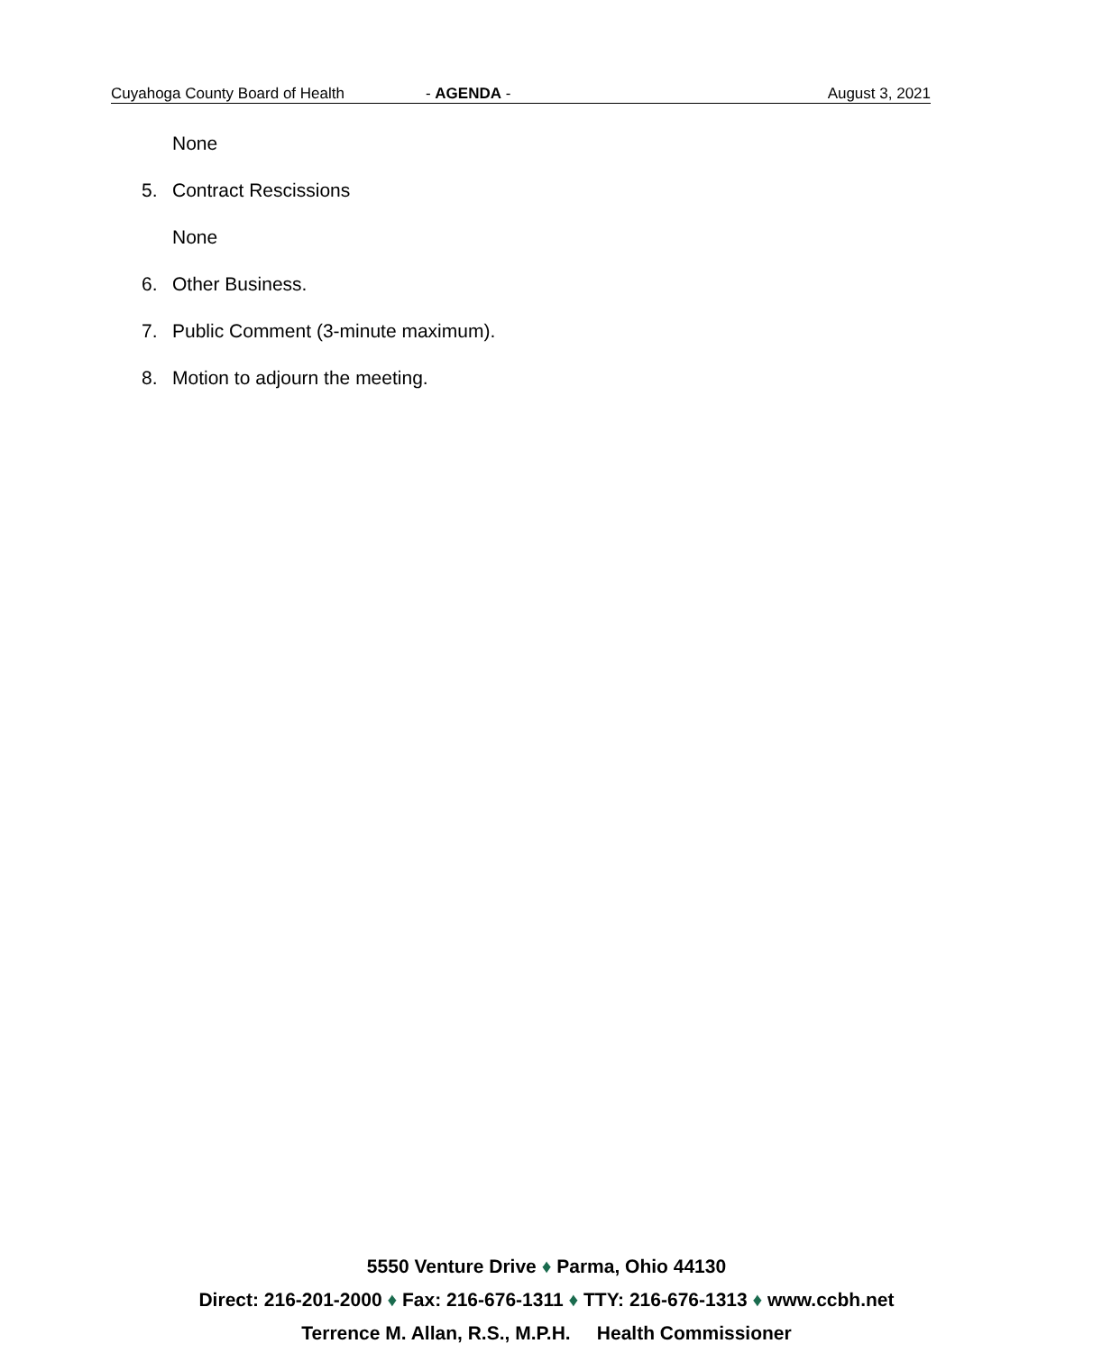Cuyahoga County Board of Health - AGENDA - August 3, 2021
None
5. Contract Rescissions
None
6. Other Business.
7. Public Comment (3-minute maximum).
8. Motion to adjourn the meeting.
5550 Venture Drive ♦ Parma, Ohio 44130
Direct: 216-201-2000 ♦ Fax: 216-676-1311 ♦ TTY: 216-676-1313 ♦ www.ccbh.net
Terrence M. Allan, R.S., M.P.H. Health Commissioner